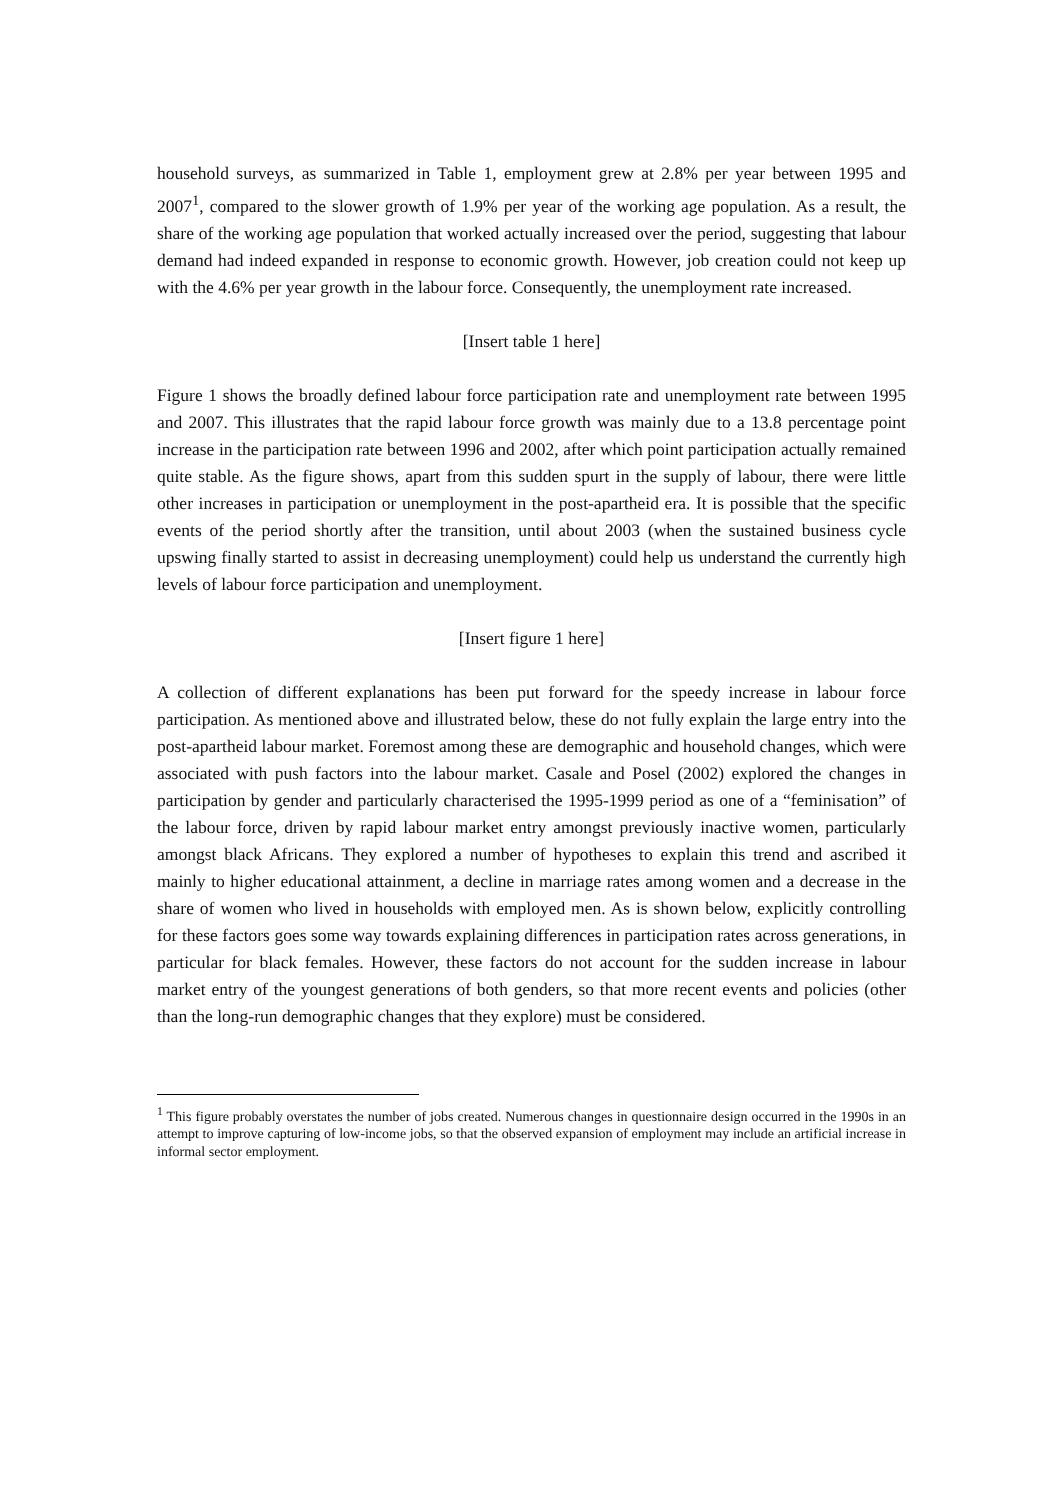household surveys, as summarized in Table 1, employment grew at 2.8% per year between 1995 and 2007<sup>1</sup>, compared to the slower growth of 1.9% per year of the working age population. As a result, the share of the working age population that worked actually increased over the period, suggesting that labour demand had indeed expanded in response to economic growth. However, job creation could not keep up with the 4.6% per year growth in the labour force. Consequently, the unemployment rate increased.
[Insert table 1 here]
Figure 1 shows the broadly defined labour force participation rate and unemployment rate between 1995 and 2007. This illustrates that the rapid labour force growth was mainly due to a 13.8 percentage point increase in the participation rate between 1996 and 2002, after which point participation actually remained quite stable. As the figure shows, apart from this sudden spurt in the supply of labour, there were little other increases in participation or unemployment in the post-apartheid era. It is possible that the specific events of the period shortly after the transition, until about 2003 (when the sustained business cycle upswing finally started to assist in decreasing unemployment) could help us understand the currently high levels of labour force participation and unemployment.
[Insert figure 1 here]
A collection of different explanations has been put forward for the speedy increase in labour force participation. As mentioned above and illustrated below, these do not fully explain the large entry into the post-apartheid labour market. Foremost among these are demographic and household changes, which were associated with push factors into the labour market. Casale and Posel (2002) explored the changes in participation by gender and particularly characterised the 1995-1999 period as one of a “feminisation” of the labour force, driven by rapid labour market entry amongst previously inactive women, particularly amongst black Africans. They explored a number of hypotheses to explain this trend and ascribed it mainly to higher educational attainment, a decline in marriage rates among women and a decrease in the share of women who lived in households with employed men. As is shown below, explicitly controlling for these factors goes some way towards explaining differences in participation rates across generations, in particular for black females. However, these factors do not account for the sudden increase in labour market entry of the youngest generations of both genders, so that more recent events and policies (other than the long-run demographic changes that they explore) must be considered.
<sup>1</sup> This figure probably overstates the number of jobs created. Numerous changes in questionnaire design occurred in the 1990s in an attempt to improve capturing of low-income jobs, so that the observed expansion of employment may include an artificial increase in informal sector employment.